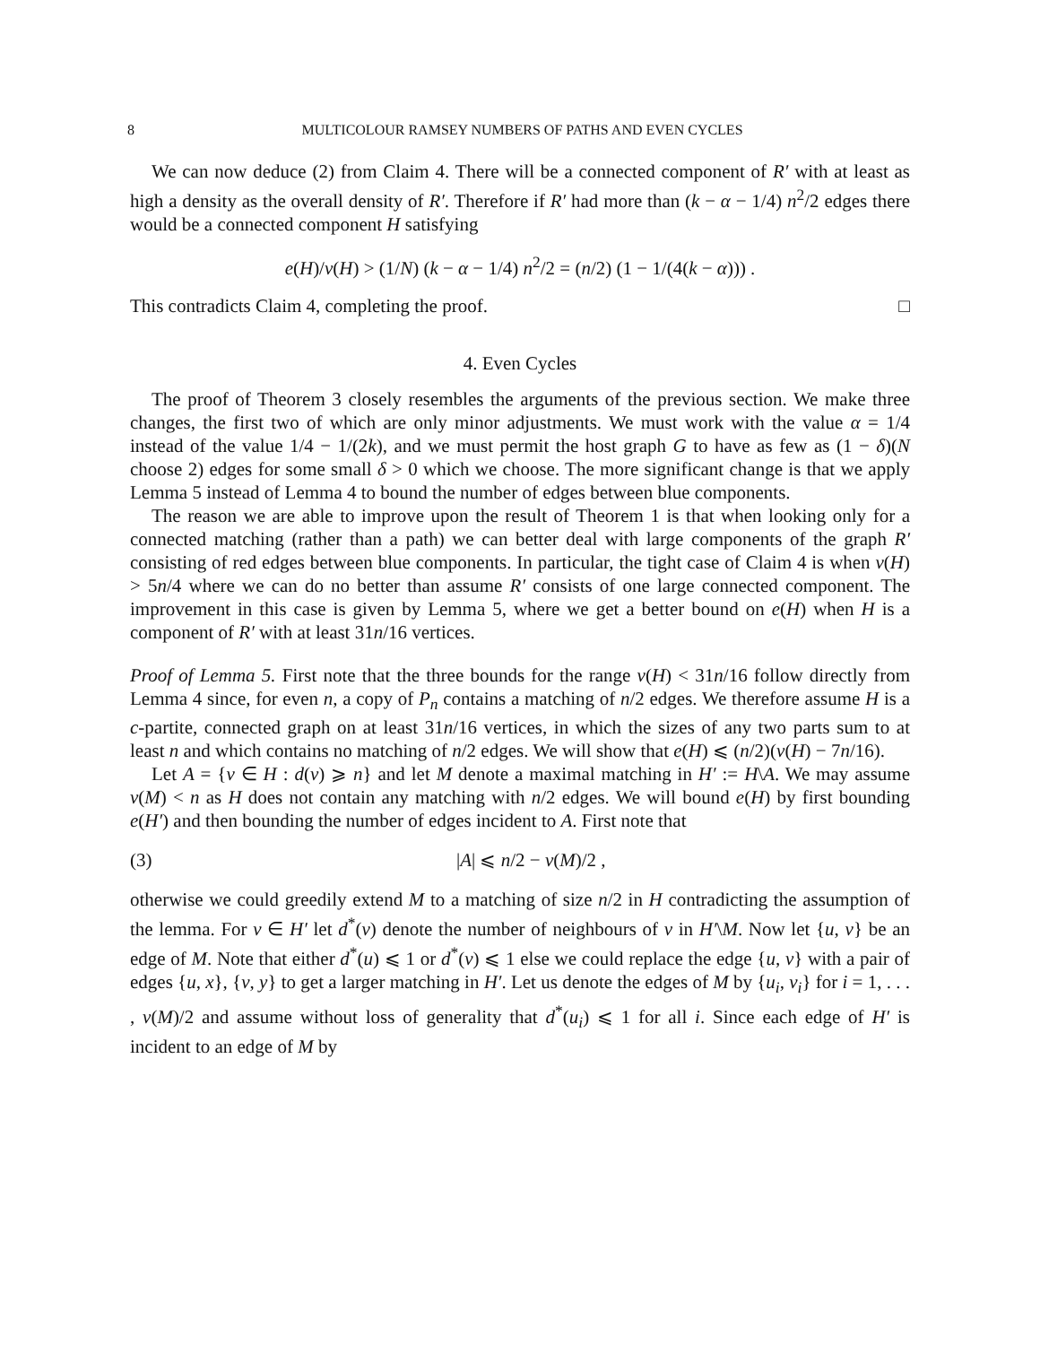8 MULTICOLOUR RAMSEY NUMBERS OF PATHS AND EVEN CYCLES
We can now deduce (2) from Claim 4. There will be a connected component of R′ with at least as high a density as the overall density of R′. Therefore if R′ had more than (k − α − 1/4) n<sup>2</sup>/2 edges there would be a connected component H satisfying
e(H)/v(H) > (1/N) (k − α − 1/4) n<sup>2</sup>/2 = (n/2) (1 − 1/(4(k − α))) .
This contradicts Claim 4, completing the proof. □
4. Even Cycles
The proof of Theorem 3 closely resembles the arguments of the previous section. We make three changes, the first two of which are only minor adjustments. We must work with the value α = 1/4 instead of the value 1/4 − 1/(2k), and we must permit the host graph G to have as few as (1 − δ)(N choose 2) edges for some small δ > 0 which we choose. The more significant change is that we apply Lemma 5 instead of Lemma 4 to bound the number of edges between blue components.
The reason we are able to improve upon the result of Theorem 1 is that when looking only for a connected matching (rather than a path) we can better deal with large components of the graph R′ consisting of red edges between blue components. In particular, the tight case of Claim 4 is when v(H) > 5n/4 where we can do no better than assume R′ consists of one large connected component. The improvement in this case is given by Lemma 5, where we get a better bound on e(H) when H is a component of R′ with at least 31n/16 vertices.
Proof of Lemma 5. First note that the three bounds for the range v(H) < 31n/16 follow directly from Lemma 4 since, for even n, a copy of P<sub>n</sub> contains a matching of n/2 edges. We therefore assume H is a c-partite, connected graph on at least 31n/16 vertices, in which the sizes of any two parts sum to at least n and which contains no matching of n/2 edges. We will show that e(H) ⩽ (n/2)(v(H) − 7n/16).
Let A = {v ∈ H : d(v) ⩾ n} and let M denote a maximal matching in H′ := H\A. We may assume v(M) < n as H does not contain any matching with n/2 edges. We will bound e(H) by first bounding e(H′) and then bounding the number of edges incident to A. First note that
(3) |A| ⩽ n/2 − v(M)/2 ,
otherwise we could greedily extend M to a matching of size n/2 in H contradicting the assumption of the lemma. For v ∈ H′ let d<sup>*</sup>(v) denote the number of neighbours of v in H′\M. Now let {u, v} be an edge of M. Note that either d<sup>*</sup>(u) ⩽ 1 or d<sup>*</sup>(v) ⩽ 1 else we could replace the edge {u, v} with a pair of edges {u, x}, {v, y} to get a larger matching in H′. Let us denote the edges of M by {u<sub>i</sub>, v<sub>i</sub>} for i = 1, . . . , v(M)/2 and assume without loss of generality that d<sup>*</sup>(u<sub>i</sub>) ⩽ 1 for all i. Since each edge of H′ is incident to an edge of M by